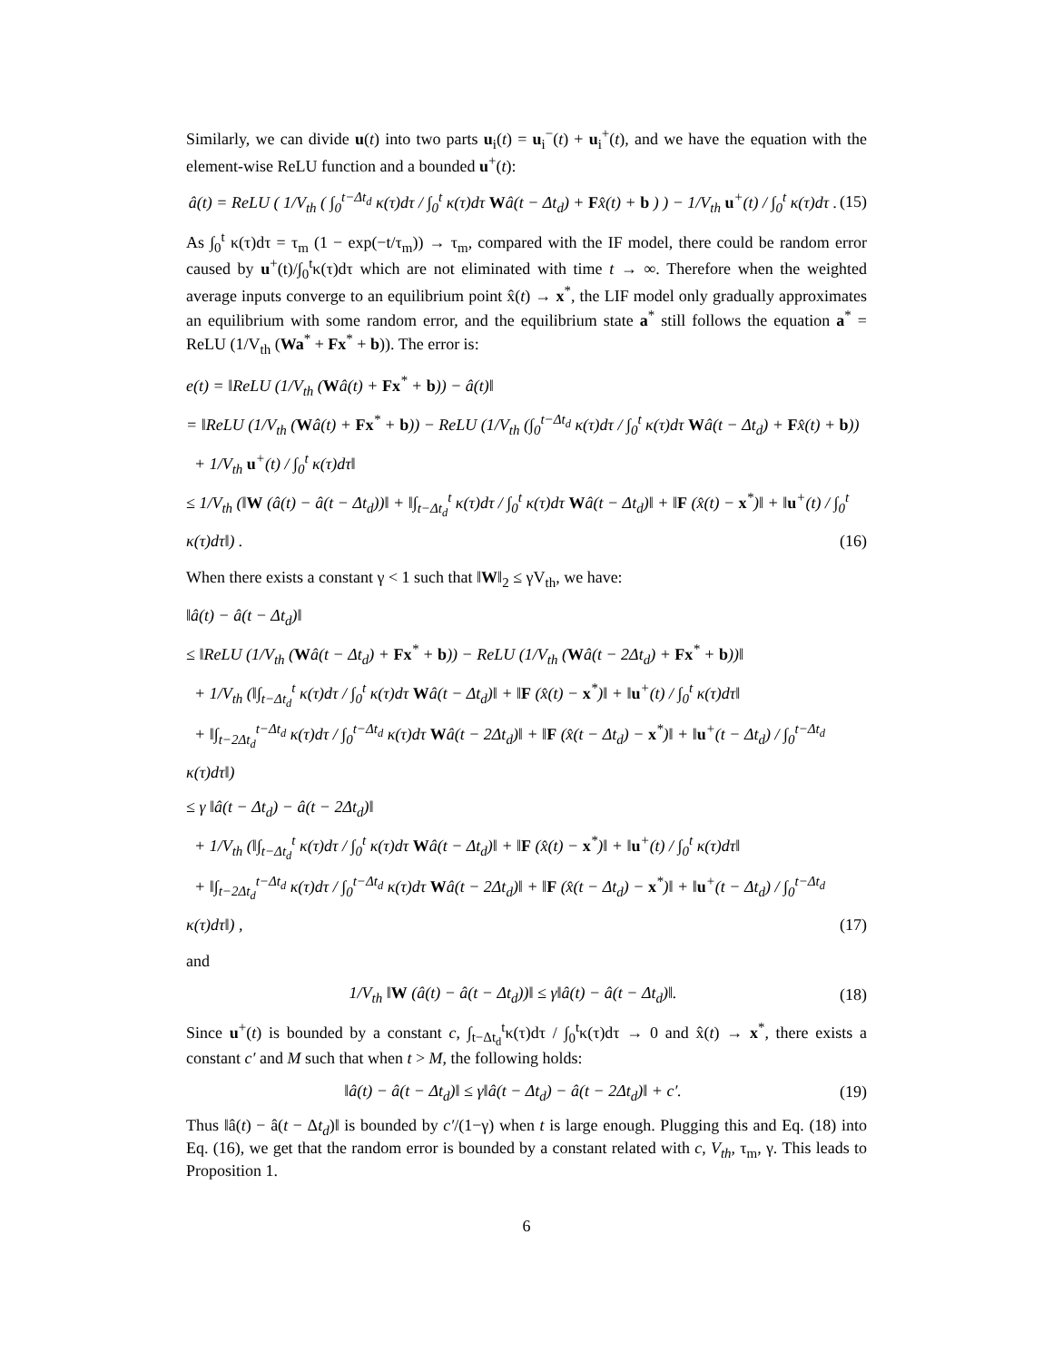Similarly, we can divide u(t) into two parts u<sub>i</sub>(t) = u<sub>i</sub><sup>−</sup>(t) + u<sub>i</sub><sup>+</sup>(t), and we have the equation with the element-wise ReLU function and a bounded u<sup>+</sup>(t):
â(t) = ReLU ( 1/V<sub>th</sub> ( ∫<sub>0</sub><sup>t−Δt<sub>d</sub></sup> κ(τ)dτ / ∫<sub>0</sub><sup>t</sup> κ(τ)dτ Wâ(t − Δt<sub>d</sub>) + Fx̂(t) + b ) ) − 1/V<sub>th</sub> u<sup>+</sup>(t) / ∫<sub>0</sub><sup>t</sup> κ(τ)dτ . (15)
As ∫<sub>0</sub><sup>t</sup> κ(τ)dτ = τ<sub>m</sub> (1 − exp(−t/τ<sub>m</sub>)) → τ<sub>m</sub>, compared with the IF model, there could be random error caused by u<sup>+</sup>(t)/∫<sub>0</sub><sup>t</sup>κ(τ)dτ which are not eliminated with time t → ∞. Therefore when the weighted average inputs converge to an equilibrium point x̂(t) → x<sup>*</sup>, the LIF model only gradually approximates an equilibrium with some random error, and the equilibrium state a<sup>*</sup> still follows the equation a<sup>*</sup> = ReLU (1/V<sub>th</sub> (Wa<sup>*</sup> + Fx<sup>*</sup> + b)). The error is:
e(t) = ‖ReLU (1/V<sub>th</sub> (Wâ(t) + Fx<sup>*</sup> + b)) − â(t)‖
= ‖ReLU (1/V<sub>th</sub> (Wâ(t) + Fx<sup>*</sup> + b)) − ReLU (1/V<sub>th</sub> (∫<sub>0</sub><sup>t−Δt<sub>d</sub></sup> κ(τ)dτ / ∫<sub>0</sub><sup>t</sup> κ(τ)dτ Wâ(t − Δt<sub>d</sub>) + Fx̂(t) + b))
+ 1/V<sub>th</sub> u<sup>+</sup>(t) / ∫<sub>0</sub><sup>t</sup> κ(τ)dτ‖
≤ 1/V<sub>th</sub> (‖W (â(t) − â(t − Δt<sub>d</sub>))‖ + ‖∫<sub>t−Δt<sub>d</sub></sub><sup>t</sup> κ(τ)dτ / ∫<sub>0</sub><sup>t</sup> κ(τ)dτ Wâ(t − Δt<sub>d</sub>)‖ + ‖F (x̂(t) − x<sup>*</sup>)‖ + ‖u<sup>+</sup>(t) / ∫<sub>0</sub><sup>t</sup> κ(τ)dτ‖) . (16)
When there exists a constant γ < 1 such that ‖W‖<sub>2</sub> ≤ γV<sub>th</sub>, we have:
‖â(t) − â(t − Δt<sub>d</sub>)‖
≤ ‖ReLU (1/V<sub>th</sub> (Wâ(t − Δt<sub>d</sub>) + Fx<sup>*</sup> + b)) − ReLU (1/V<sub>th</sub> (Wâ(t − 2Δt<sub>d</sub>) + Fx<sup>*</sup> + b))‖
+ 1/V<sub>th</sub> (‖∫<sub>t−Δt<sub>d</sub></sub><sup>t</sup> κ(τ)dτ / ∫<sub>0</sub><sup>t</sup> κ(τ)dτ Wâ(t − Δt<sub>d</sub>)‖ + ‖F (x̂(t) − x<sup>*</sup>)‖ + ‖u<sup>+</sup>(t) / ∫<sub>0</sub><sup>t</sup> κ(τ)dτ‖
+ ‖∫<sub>t−2Δt<sub>d</sub></sub><sup>t−Δt<sub>d</sub></sup> κ(τ)dτ / ∫<sub>0</sub><sup>t−Δt<sub>d</sub></sup> κ(τ)dτ Wâ(t − 2Δt<sub>d</sub>)‖ + ‖F (x̂(t − Δt<sub>d</sub>) − x<sup>*</sup>)‖ + ‖u<sup>+</sup>(t − Δt<sub>d</sub>) / ∫<sub>0</sub><sup>t−Δt<sub>d</sub></sup> κ(τ)dτ‖)
≤ γ ‖â(t − Δt<sub>d</sub>) − â(t − 2Δt<sub>d</sub>)‖
+ 1/V<sub>th</sub> (‖∫<sub>t−Δt<sub>d</sub></sub><sup>t</sup> κ(τ)dτ / ∫<sub>0</sub><sup>t</sup> κ(τ)dτ Wâ(t − Δt<sub>d</sub>)‖ + ‖F (x̂(t) − x<sup>*</sup>)‖ + ‖u<sup>+</sup>(t) / ∫<sub>0</sub><sup>t</sup> κ(τ)dτ‖
+ ‖∫<sub>t−2Δt<sub>d</sub></sub><sup>t−Δt<sub>d</sub></sup> κ(τ)dτ / ∫<sub>0</sub><sup>t−Δt<sub>d</sub></sup> κ(τ)dτ Wâ(t − 2Δt<sub>d</sub>)‖ + ‖F (x̂(t − Δt<sub>d</sub>) − x<sup>*</sup>)‖ + ‖u<sup>+</sup>(t − Δt<sub>d</sub>) / ∫<sub>0</sub><sup>t−Δt<sub>d</sub></sup> κ(τ)dτ‖) , (17)
and
1/V<sub>th</sub> ‖W (â(t) − â(t − Δt<sub>d</sub>))‖ ≤ γ‖â(t) − â(t − Δt<sub>d</sub>)‖. (18)
Since u<sup>+</sup>(t) is bounded by a constant c, ∫<sub>t−Δt<sub>d</sub></sub><sup>t</sup>κ(τ)dτ / ∫<sub>0</sub><sup>t</sup>κ(τ)dτ → 0 and x̂(t) → x<sup>*</sup>, there exists a constant c′ and M such that when t > M, the following holds:
‖â(t) − â(t − Δt<sub>d</sub>)‖ ≤ γ‖â(t − Δt<sub>d</sub>) − â(t − 2Δt<sub>d</sub>)‖ + c′. (19)
Thus ‖â(t) − â(t − Δt<sub>d</sub>)‖ is bounded by c′/(1−γ) when t is large enough. Plugging this and Eq. (18) into Eq. (16), we get that the random error is bounded by a constant related with c, V<sub>th</sub>, τ<sub>m</sub>, γ. This leads to Proposition 1.
6